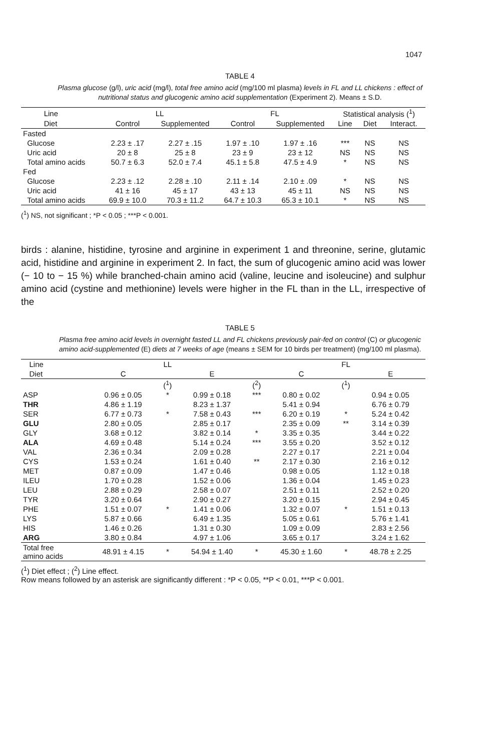1047
TABLE 4
Plasma glucose (g/l), uric acid (mg/l), total free amino acid (mg/100 ml plasma) levels in FL and LL chickens : effect of nutritional status and glucogenic amino acid supplementation (Experiment 2). Means ± S.D.
| Line | LL | | FL | | Statistical analysis (<sup>1</sup>) | | |
| Diet | Control | Supplemented | Control | Supplemented | Line | Diet | Interact. |
| Fasted | | | | | | | |
| Glucose | 2.23 ± .17 | 2.27 ± .15 | 1.97 ± .10 | 1.97 ± .16 | *** | NS | NS |
| Uric acid | 20 ± 8 | 25 ± 8 | 23 ± 9 | 23 ± 12 | NS | NS | NS |
| Total amino acids | 50.7 ± 6.3 | 52.0 ± 7.4 | 45.1 ± 5.8 | 47.5 ± 4.9 | * | NS | NS |
| Fed | | | | | | | |
| Glucose | 2.23 ± .12 | 2.28 ± .10 | 2.11 ± .14 | 2.10 ± .09 | * | NS | NS |
| Uric acid | 41 ± 16 | 45 ± 17 | 43 ± 13 | 45 ± 11 | NS | NS | NS |
| Total amino acids | 69.9 ± 10.0 | 70.3 ± 11.2 | 64.7 ± 10.3 | 65.3 ± 10.1 | * | NS | NS |
(<sup>1</sup>) NS, not significant ; *P < 0.05 ; ***P < 0.001.
birds : alanine, histidine, tyrosine and arginine in experiment 1 and threonine, serine, glutamic acid, histidine and arginine in experiment 2. In fact, the sum of glucogenic amino acid was lower (− 10 to − 15 %) while branched-chain amino acid (valine, leucine and isoleucine) and sulphur amino acid (cystine and methionine) levels were higher in the FL than in the LL, irrespective of the
TABLE 5
Plasma free amino acid levels in overnight fasted LL and FL chickens previously pair-fed on control (C) or glucogenic amino acid-supplemented (E) diets at 7 weeks of age (means ± SEM for 10 birds per treatment) (mg/100 ml plasma).
| Line | | LL | | | | FL | |
| Diet | C | | E | | C | | E |
| | | (<sup>1</sup>) | | (<sup>2</sup>) | | (<sup>1</sup>) | |
| ASP | 0.96 ± 0.05 | * | 0.99 ± 0.18 | *** | 0.80 ± 0.02 | | 0.94 ± 0.05 |
| THR | 4.86 ± 1.19 | | 8.23 ± 1.37 | | 5.41 ± 0.94 | | 6.76 ± 0.79 |
| SER | 6.77 ± 0.73 | * | 7.58 ± 0.43 | *** | 6.20 ± 0.19 | * | 5.24 ± 0.42 |
| GLU | 2.80 ± 0.05 | | 2.85 ± 0.17 | | 2.35 ± 0.09 | ** | 3.14 ± 0.39 |
| GLY | 3.68 ± 0.12 | | 3.82 ± 0.14 | * | 3.35 ± 0.35 | | 3.44 ± 0.22 |
| ALA | 4.69 ± 0.48 | | 5.14 ± 0.24 | *** | 3.55 ± 0.20 | | 3.52 ± 0.12 |
| VAL | 2.36 ± 0.34 | | 2.09 ± 0.28 | | 2.27 ± 0.17 | | 2.21 ± 0.04 |
| CYS | 1.53 ± 0.24 | | 1.61 ± 0.40 | ** | 2.17 ± 0.30 | | 2.16 ± 0.12 |
| MET | 0.87 ± 0.09 | | 1.47 ± 0.46 | | 0.98 ± 0.05 | | 1.12 ± 0.18 |
| ILEU | 1.70 ± 0.28 | | 1.52 ± 0.06 | | 1.36 ± 0.04 | | 1.45 ± 0.23 |
| LEU | 2.88 ± 0.29 | | 2.58 ± 0.07 | | 2.51 ± 0.11 | | 2.52 ± 0.20 |
| TYR | 3.20 ± 0.64 | | 2.90 ± 0.27 | | 3.20 ± 0.15 | | 2.94 ± 0.45 |
| PHE | 1.51 ± 0.07 | * | 1.41 ± 0.06 | | 1.32 ± 0.07 | * | 1.51 ± 0.13 |
| LYS | 5.87 ± 0.66 | | 6.49 ± 1.35 | | 5.05 ± 0.61 | | 5.76 ± 1.41 |
| HIS | 1.46 ± 0.26 | | 1.31 ± 0.30 | | 1.09 ± 0.09 | | 2.83 ± 2.56 |
| ARG | 3.80 ± 0.84 | | 4.97 ± 1.06 | | 3.65 ± 0.17 | | 3.24 ± 1.62 |
| Total free amino acids | 48.91 ± 4.15 | * | 54.94 ± 1.40 | * | 45.30 ± 1.60 | * | 48.78 ± 2.25 |
(<sup>1</sup>) Diet effect ; (<sup>2</sup>) Line effect.
Row means followed by an asterisk are significantly different : *P < 0.05, **P < 0.01, ***P < 0.001.